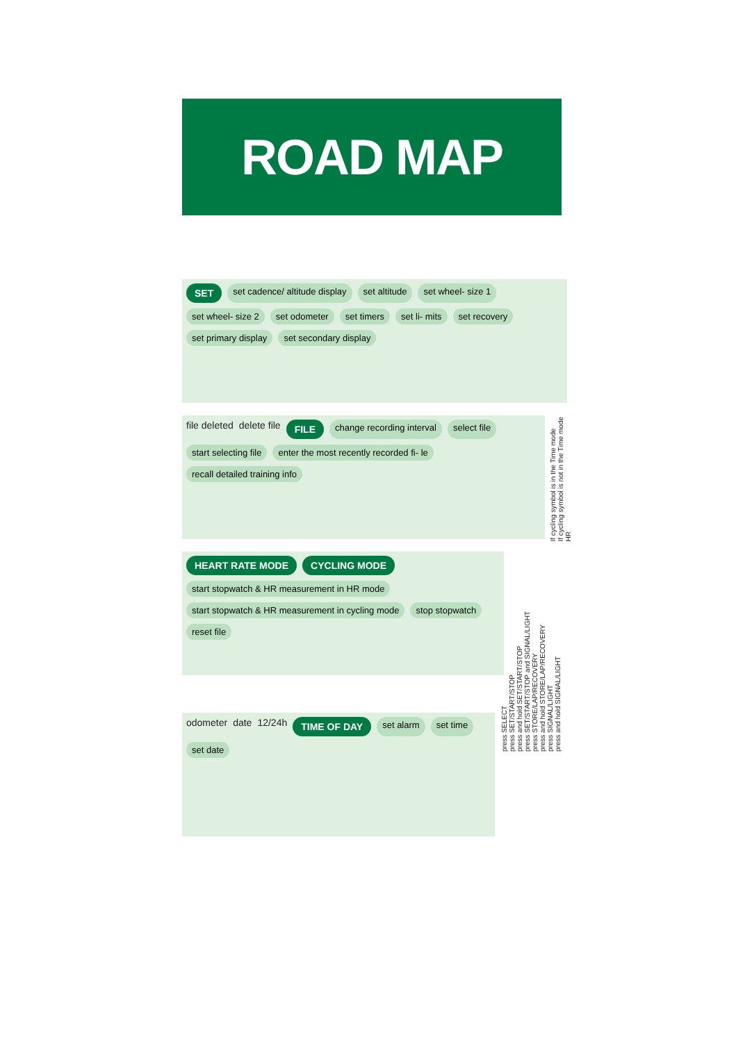ROAD MAP
SET set cadence/ altitude display set altitude set wheel- size 1 set wheel- size 2 set odometer set timers set li- mits set recovery set primary display set secondary display
file deleted delete file FILE change recording interval select file start selecting file enter the most recently recorded fi- le recall detailed training info
HEART RATE MODE CYCLING MODE start stopwatch & HR measurement in HR mode start stopwatch & HR measurement in cycling mode stop stopwatch reset file
odometer date 12/24h TIME OF DAY set alarm set time set date
press SELECT
press SET/START/STOP
press and hold SET/START/STOP
press SET/START/STOP and SIGNAL/LIGHT
press STORE/LAP/RECOVERY
press and hold STORE/LAP/RECOVERY
press SIGNAL/LIGHT
press and hold SIGNAL/LIGHT
If cycling symbol is in the Time mode
If cycling symbol is not in the Time mode
HR